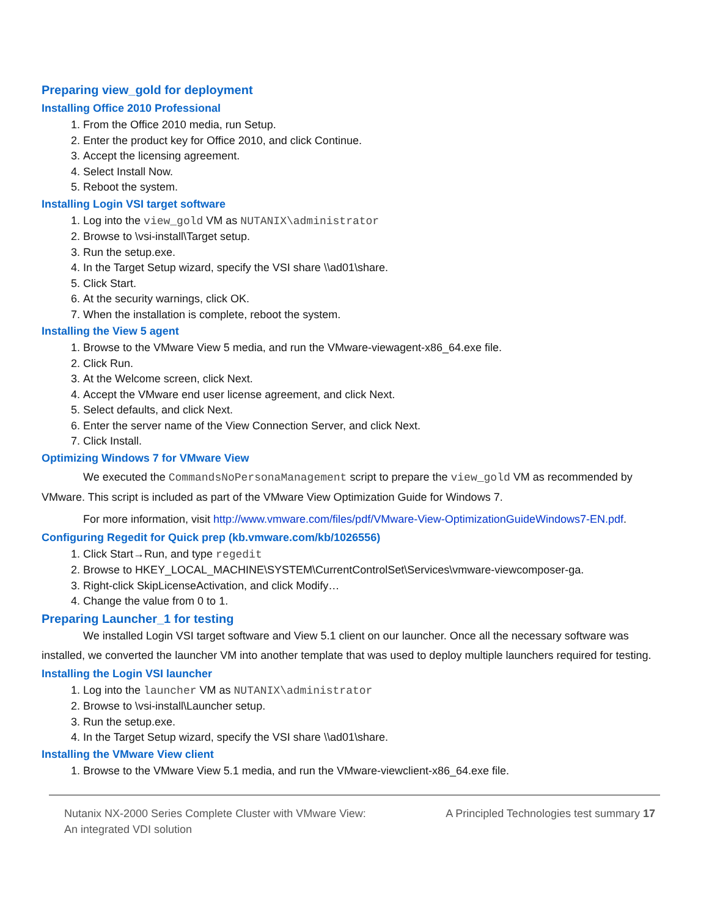Preparing view_gold for deployment
Installing Office 2010 Professional
1. From the Office 2010 media, run Setup.
2. Enter the product key for Office 2010, and click Continue.
3. Accept the licensing agreement.
4. Select Install Now.
5. Reboot the system.
Installing Login VSI target software
1. Log into the view_gold VM as NUTANIX\administrator
2. Browse to \vsi-install\Target setup.
3. Run the setup.exe.
4. In the Target Setup wizard, specify the VSI share \\ad01\share.
5. Click Start.
6. At the security warnings, click OK.
7. When the installation is complete, reboot the system.
Installing the View 5 agent
1. Browse to the VMware View 5 media, and run the VMware-viewagent-x86_64.exe file.
2. Click Run.
3. At the Welcome screen, click Next.
4. Accept the VMware end user license agreement, and click Next.
5. Select defaults, and click Next.
6. Enter the server name of the View Connection Server, and click Next.
7. Click Install.
Optimizing Windows 7 for VMware View
We executed the CommandsNoPersonaManagement script to prepare the view_gold VM as recommended by VMware. This script is included as part of the VMware View Optimization Guide for Windows 7.
For more information, visit http://www.vmware.com/files/pdf/VMware-View-OptimizationGuideWindows7-EN.pdf.
Configuring Regedit for Quick prep (kb.vmware.com/kb/1026556)
1. Click Start→Run, and type regedit
2. Browse to HKEY_LOCAL_MACHINE\SYSTEM\CurrentControlSet\Services\vmware-viewcomposer-ga.
3. Right-click SkipLicenseActivation, and click Modify…
4. Change the value from 0 to 1.
Preparing Launcher_1 for testing
We installed Login VSI target software and View 5.1 client on our launcher. Once all the necessary software was installed, we converted the launcher VM into another template that was used to deploy multiple launchers required for testing.
Installing the Login VSI launcher
1. Log into the launcher VM as NUTANIX\administrator
2. Browse to \vsi-install\Launcher setup.
3. Run the setup.exe.
4. In the Target Setup wizard, specify the VSI share \\ad01\share.
Installing the VMware View client
1. Browse to the VMware View 5.1 media, and run the VMware-viewclient-x86_64.exe file.
Nutanix NX-2000 Series Complete Cluster with VMware View:
An integrated VDI solution
A Principled Technologies test summary 17